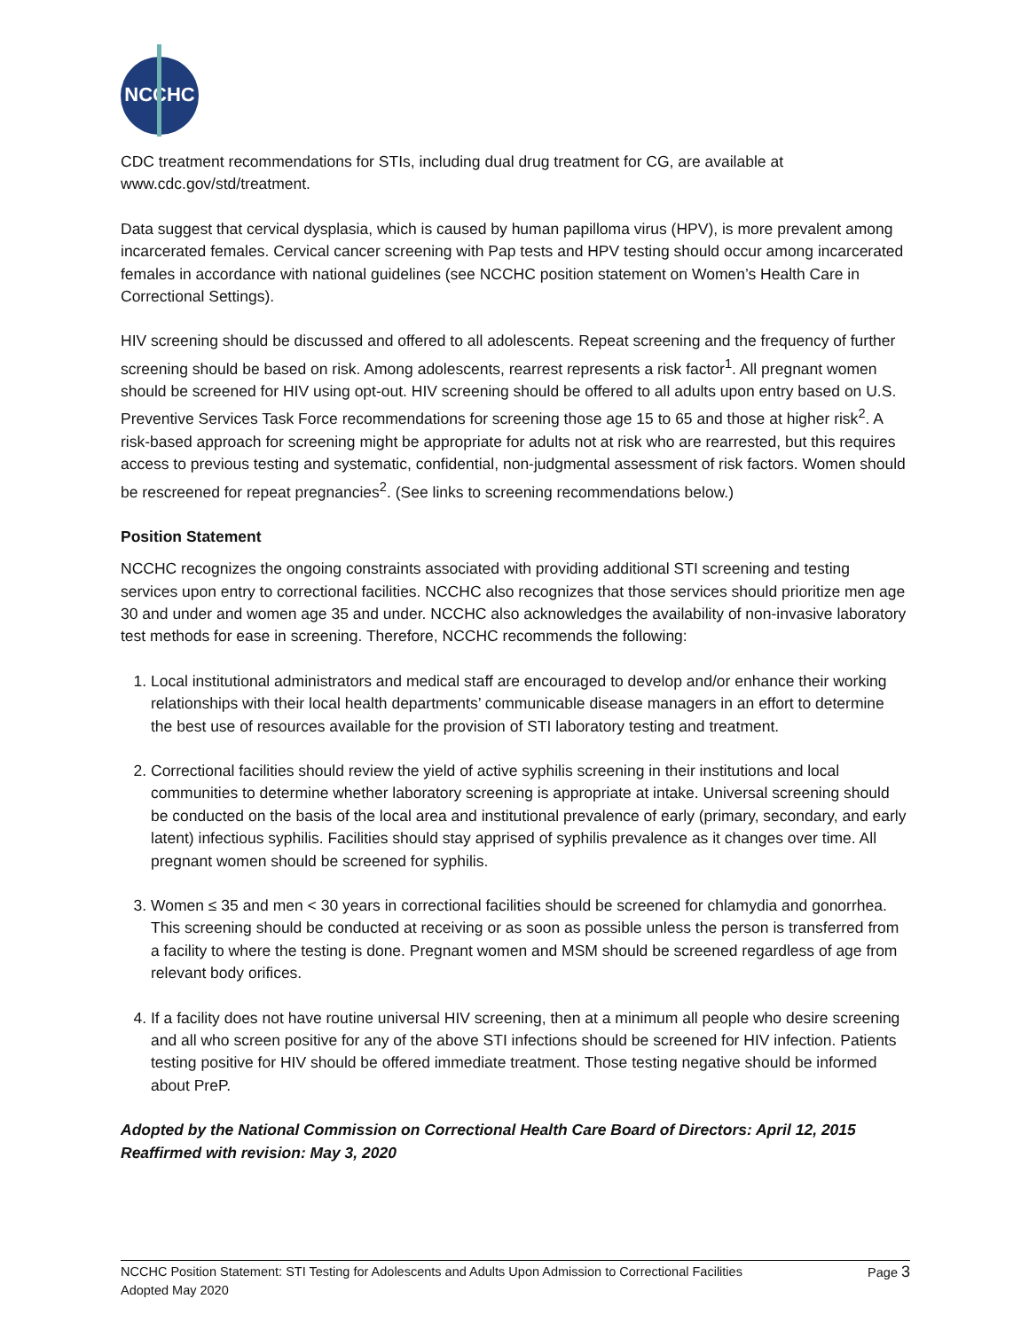NCCHC
CDC treatment recommendations for STIs, including dual drug treatment for CG, are available at www.cdc.gov/std/treatment.
Data suggest that cervical dysplasia, which is caused by human papilloma virus (HPV), is more prevalent among incarcerated females. Cervical cancer screening with Pap tests and HPV testing should occur among incarcerated females in accordance with national guidelines (see NCCHC position statement on Women’s Health Care in Correctional Settings).
HIV screening should be discussed and offered to all adolescents. Repeat screening and the frequency of further screening should be based on risk. Among adolescents, rearrest represents a risk factor<sup>1</sup>. All pregnant women should be screened for HIV using opt-out. HIV screening should be offered to all adults upon entry based on U.S. Preventive Services Task Force recommendations for screening those age 15 to 65 and those at higher risk<sup>2</sup>. A risk-based approach for screening might be appropriate for adults not at risk who are rearrested, but this requires access to previous testing and systematic, confidential, non-judgmental assessment of risk factors. Women should be rescreened for repeat pregnancies<sup>2</sup>. (See links to screening recommendations below.)
Position Statement
NCCHC recognizes the ongoing constraints associated with providing additional STI screening and testing services upon entry to correctional facilities. NCCHC also recognizes that those services should prioritize men age 30 and under and women age 35 and under. NCCHC also acknowledges the availability of non-invasive laboratory test methods for ease in screening. Therefore, NCCHC recommends the following:
1. Local institutional administrators and medical staff are encouraged to develop and/or enhance their working relationships with their local health departments’ communicable disease managers in an effort to determine the best use of resources available for the provision of STI laboratory testing and treatment.
2. Correctional facilities should review the yield of active syphilis screening in their institutions and local communities to determine whether laboratory screening is appropriate at intake. Universal screening should be conducted on the basis of the local area and institutional prevalence of early (primary, secondary, and early latent) infectious syphilis. Facilities should stay apprised of syphilis prevalence as it changes over time. All pregnant women should be screened for syphilis.
3. Women ≤ 35 and men < 30 years in correctional facilities should be screened for chlamydia and gonorrhea. This screening should be conducted at receiving or as soon as possible unless the person is transferred from a facility to where the testing is done. Pregnant women and MSM should be screened regardless of age from relevant body orifices.
4. If a facility does not have routine universal HIV screening, then at a minimum all people who desire screening and all who screen positive for any of the above STI infections should be screened for HIV infection. Patients testing positive for HIV should be offered immediate treatment. Those testing negative should be informed about PreP.
Adopted by the National Commission on Correctional Health Care Board of Directors: April 12, 2015
Reaffirmed with revision: May 3, 2020
Page 3 NCCHC Position Statement: STI Testing for Adolescents and Adults Upon Admission to Correctional Facilities
Adopted May 2020